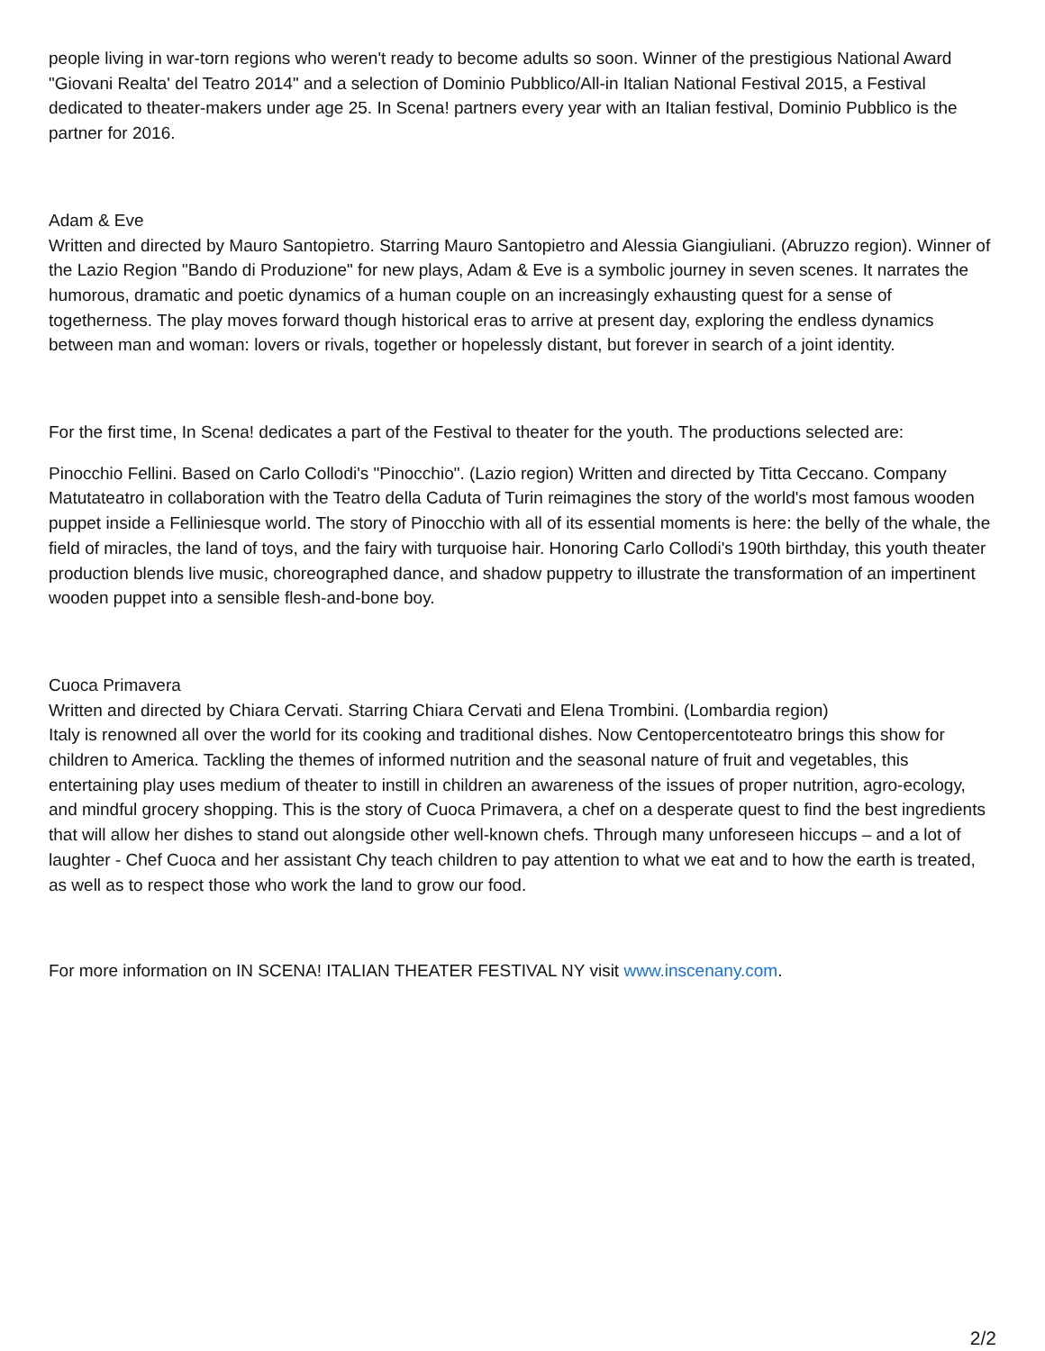people living in war-torn regions who weren't ready to become adults so soon. Winner of the prestigious National Award "Giovani Realta' del Teatro 2014" and a selection of Dominio Pubblico/All-in Italian National Festival 2015, a Festival dedicated to theater-makers under age 25. In Scena! partners every year with an Italian festival, Dominio Pubblico is the partner for 2016.
Adam & Eve
Written and directed by Mauro Santopietro. Starring Mauro Santopietro and Alessia Giangiuliani. (Abruzzo region). Winner of the Lazio Region "Bando di Produzione" for new plays, Adam & Eve is a symbolic journey in seven scenes. It narrates the humorous, dramatic and poetic dynamics of a human couple on an increasingly exhausting quest for a sense of togetherness. The play moves forward though historical eras to arrive at present day, exploring the endless dynamics between man and woman: lovers or rivals, together or hopelessly distant, but forever in search of a joint identity.
For the first time, In Scena! dedicates a part of the Festival to theater for the youth. The productions selected are:
Pinocchio Fellini. Based on Carlo Collodi's "Pinocchio". (Lazio region) Written and directed by Titta Ceccano. Company Matutateatro in collaboration with the Teatro della Caduta of Turin reimagines the story of the world's most famous wooden puppet inside a Felliniesque world. The story of Pinocchio with all of its essential moments is here: the belly of the whale, the field of miracles, the land of toys, and the fairy with turquoise hair. Honoring Carlo Collodi's 190th birthday, this youth theater production blends live music, choreographed dance, and shadow puppetry to illustrate the transformation of an impertinent wooden puppet into a sensible flesh-and-bone boy.
Cuoca Primavera
Written and directed by Chiara Cervati. Starring Chiara Cervati and Elena Trombini. (Lombardia region)
Italy is renowned all over the world for its cooking and traditional dishes. Now Centopercentoteatro brings this show for children to America. Tackling the themes of informed nutrition and the seasonal nature of fruit and vegetables, this entertaining play uses medium of theater to instill in children an awareness of the issues of proper nutrition, agro-ecology, and mindful grocery shopping. This is the story of Cuoca Primavera, a chef on a desperate quest to find the best ingredients that will allow her dishes to stand out alongside other well-known chefs. Through many unforeseen hiccups – and a lot of laughter - Chef Cuoca and her assistant Chy teach children to pay attention to what we eat and to how the earth is treated, as well as to respect those who work the land to grow our food.
For more information on IN SCENA! ITALIAN THEATER FESTIVAL NY visit www.inscenany.com.
2/2